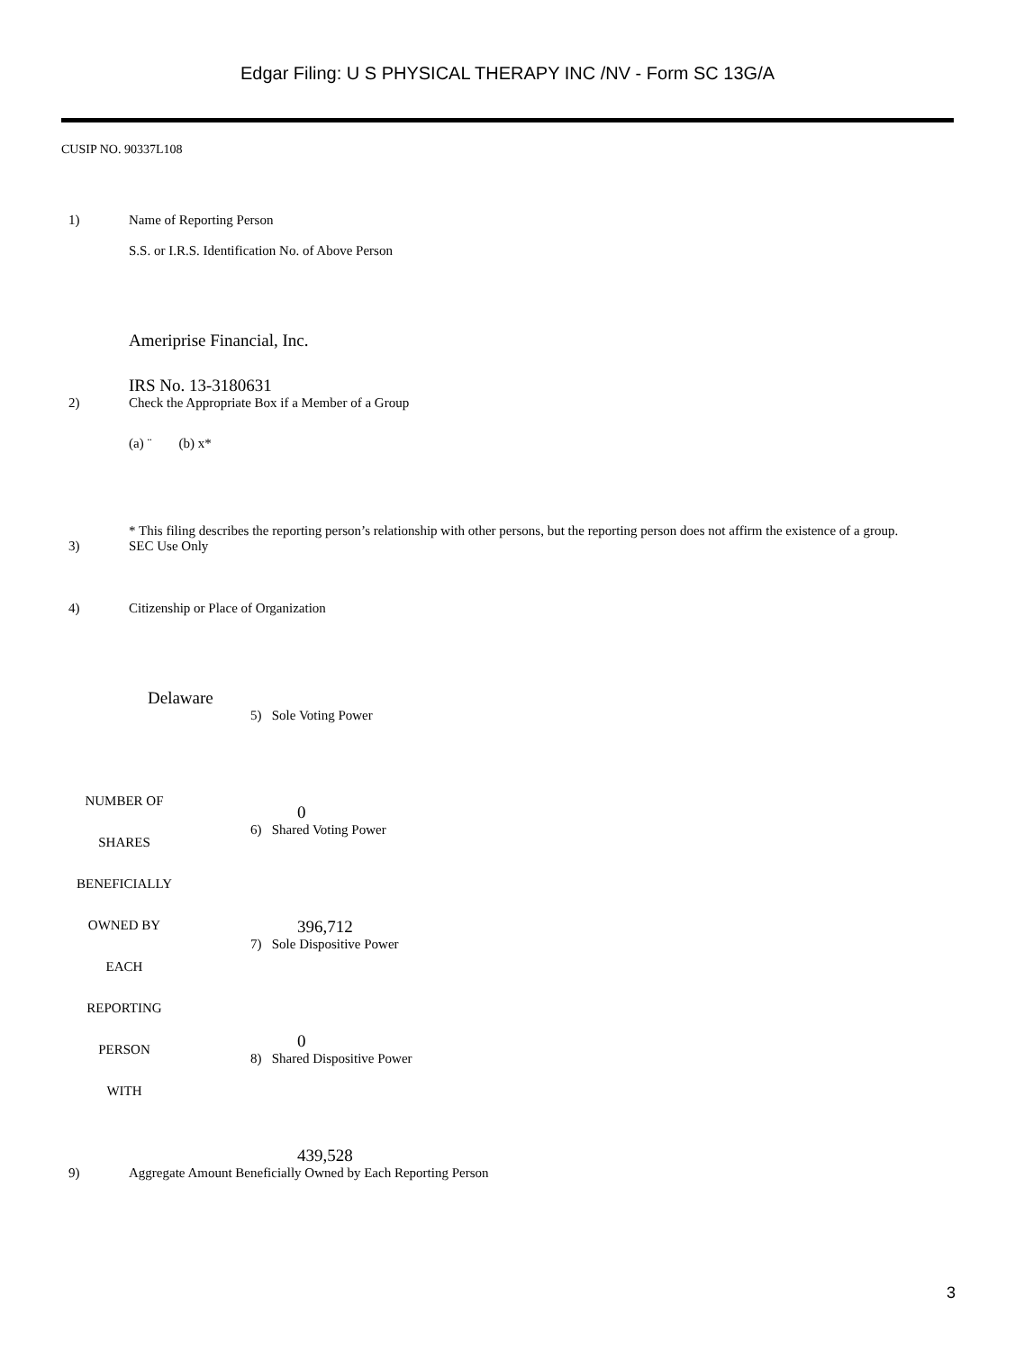Edgar Filing: U S PHYSICAL THERAPY INC /NV - Form SC 13G/A
CUSIP NO. 90337L108
1) Name of Reporting Person
S.S. or I.R.S. Identification No. of Above Person
Ameriprise Financial, Inc.
IRS No. 13-3180631
2) Check the Appropriate Box if a Member of a Group
(a) ¨ (b) x*
* This filing describes the reporting person’s relationship with other persons, but the reporting person does not affirm the existence of a group.
3) SEC Use Only
4) Citizenship or Place of Organization
Delaware
| NUMBER OF SHARES BENEFICIALLY OWNED BY EACH REPORTING PERSON WITH | 5) Sole Voting Power 0 6) Shared Voting Power 396,712 7) Sole Dispositive Power 0 8) Shared Dispositive Power 439,528 |
9) Aggregate Amount Beneficially Owned by Each Reporting Person
3